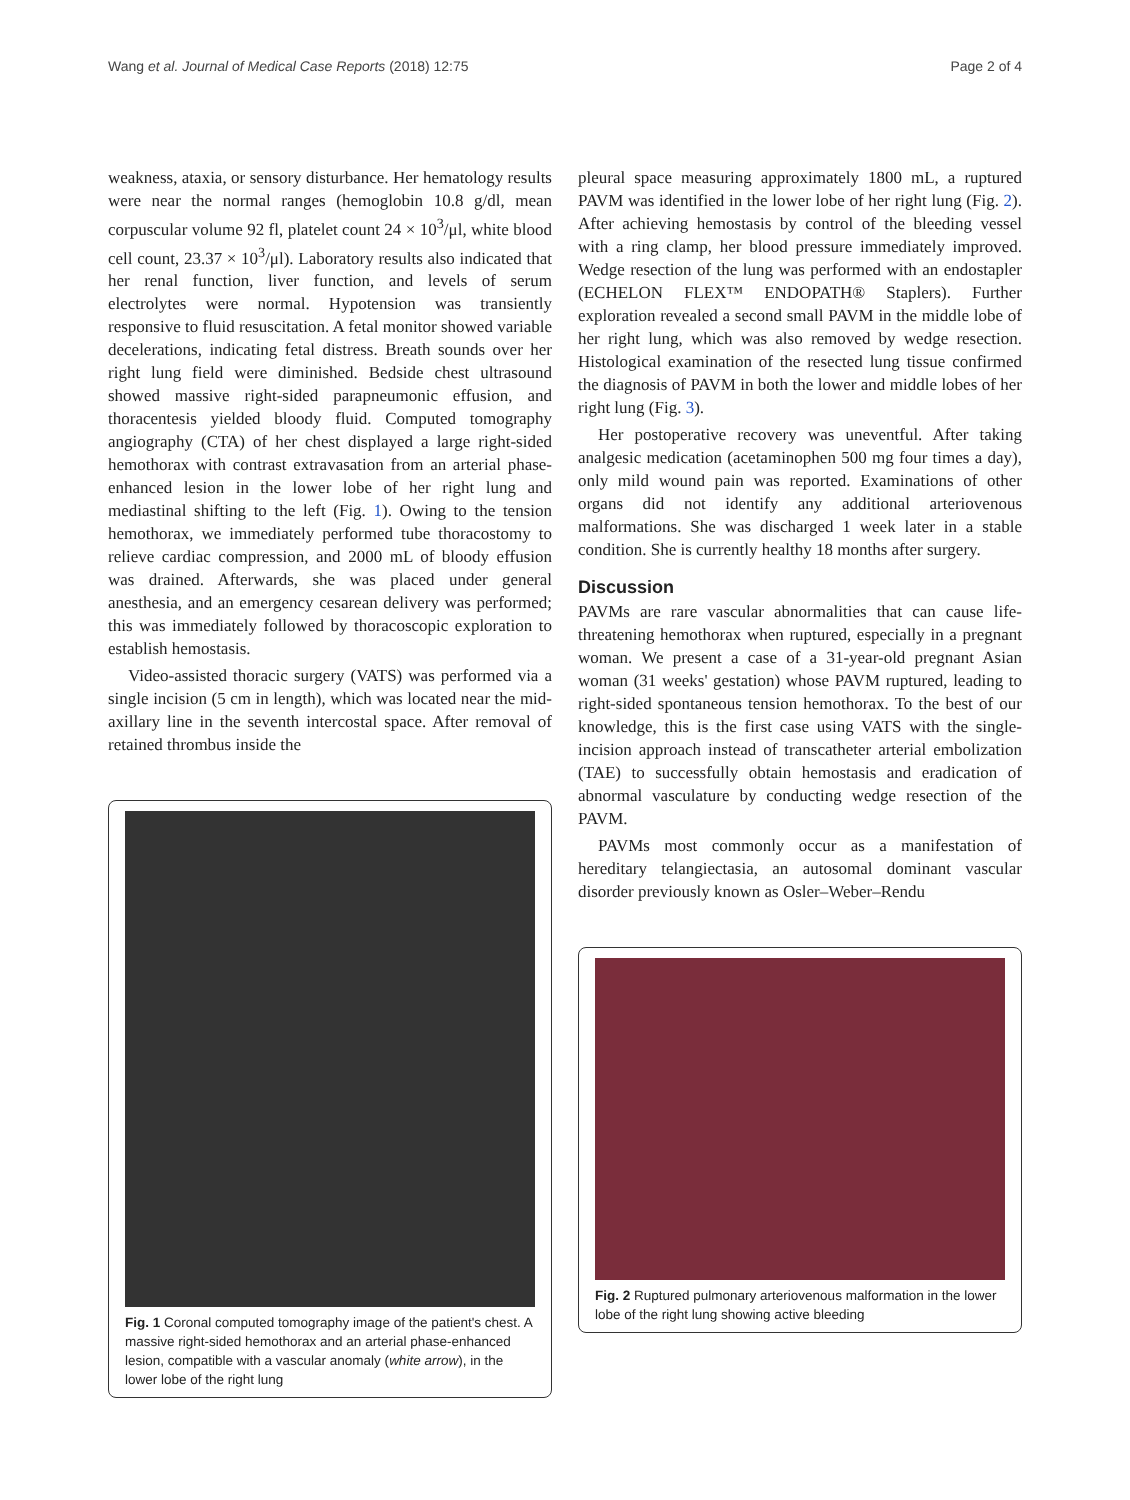Wang et al. Journal of Medical Case Reports (2018) 12:75 Page 2 of 4
weakness, ataxia, or sensory disturbance. Her hematology results were near the normal ranges (hemoglobin 10.8 g/dl, mean corpuscular volume 92 fl, platelet count 24 × 10<sup>3</sup>/μl, white blood cell count, 23.37 × 10<sup>3</sup>/μl). Laboratory results also indicated that her renal function, liver function, and levels of serum electrolytes were normal. Hypotension was transiently responsive to fluid resuscitation. A fetal monitor showed variable decelerations, indicating fetal distress. Breath sounds over her right lung field were diminished. Bedside chest ultrasound showed massive right-sided parapneumonic effusion, and thoracentesis yielded bloody fluid. Computed tomography angiography (CTA) of her chest displayed a large right-sided hemothorax with contrast extravasation from an arterial phase-enhanced lesion in the lower lobe of her right lung and mediastinal shifting to the left (Fig. 1). Owing to the tension hemothorax, we immediately performed tube thoracostomy to relieve cardiac compression, and 2000 mL of bloody effusion was drained. Afterwards, she was placed under general anesthesia, and an emergency cesarean delivery was performed; this was immediately followed by thoracoscopic exploration to establish hemostasis.
Video-assisted thoracic surgery (VATS) was performed via a single incision (5 cm in length), which was located near the mid-axillary line in the seventh intercostal space. After removal of retained thrombus inside the
Fig. 1 Coronal computed tomography image of the patient's chest. A massive right-sided hemothorax and an arterial phase-enhanced lesion, compatible with a vascular anomaly (white arrow), in the lower lobe of the right lung
pleural space measuring approximately 1800 mL, a ruptured PAVM was identified in the lower lobe of her right lung (Fig. 2). After achieving hemostasis by control of the bleeding vessel with a ring clamp, her blood pressure immediately improved. Wedge resection of the lung was performed with an endostapler (ECHELON FLEX™ ENDOPATH® Staplers). Further exploration revealed a second small PAVM in the middle lobe of her right lung, which was also removed by wedge resection. Histological examination of the resected lung tissue confirmed the diagnosis of PAVM in both the lower and middle lobes of her right lung (Fig. 3).
Her postoperative recovery was uneventful. After taking analgesic medication (acetaminophen 500 mg four times a day), only mild wound pain was reported. Examinations of other organs did not identify any additional arteriovenous malformations. She was discharged 1 week later in a stable condition. She is currently healthy 18 months after surgery.
Discussion
PAVMs are rare vascular abnormalities that can cause life-threatening hemothorax when ruptured, especially in a pregnant woman. We present a case of a 31-year-old pregnant Asian woman (31 weeks' gestation) whose PAVM ruptured, leading to right-sided spontaneous tension hemothorax. To the best of our knowledge, this is the first case using VATS with the single-incision approach instead of transcatheter arterial embolization (TAE) to successfully obtain hemostasis and eradication of abnormal vasculature by conducting wedge resection of the PAVM.
PAVMs most commonly occur as a manifestation of hereditary telangiectasia, an autosomal dominant vascular disorder previously known as Osler–Weber–Rendu
Fig. 2 Ruptured pulmonary arteriovenous malformation in the lower lobe of the right lung showing active bleeding